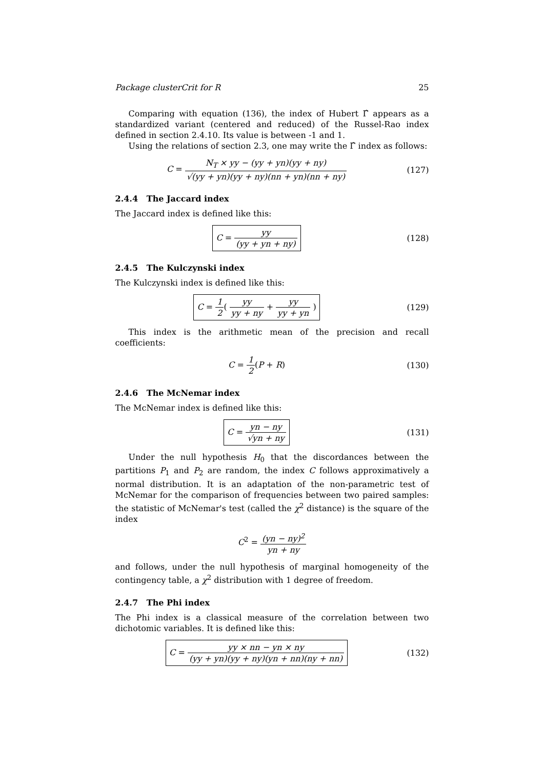Package clusterCrit for R 25
Comparing with equation (136), the index of Hubert Γ̂ appears as a standardized variant (centered and reduced) of the Russel-Rao index defined in section 2.4.10. Its value is between -1 and 1.
Using the relations of section 2.3, one may write the Γ̂ index as follows:
C = N<sub>T</sub> × yy − (yy + yn)(yy + ny) √(yy + yn)(yy + ny)(nn + yn)(nn + ny)
(127)
2.4.4 The Jaccard index
The Jaccard index is defined like this:
C = yy (yy + yn + ny)
(128)
2.4.5 The Kulczynski index
The Kulczynski index is defined like this:
C = 1 2( yy yy + ny + yy yy + yn )
(129)
This index is the arithmetic mean of the precision and recall coefficients:
C = 1 2(P + R) (130)
2.4.6 The McNemar index
The McNemar index is defined like this:
C = yn − ny √yn + ny
(131)
Under the null hypothesis H<sub>0</sub> that the discordances between the partitions P<sub>1</sub> and P<sub>2</sub> are random, the index C follows approximatively a normal distribution. It is an adaptation of the non-parametric test of McNemar for the comparison of frequencies between two paired samples: the statistic of McNemar's test (called the χ<sup>2</sup> distance) is the square of the index
C<sup>2</sup> = (yn − ny)<sup>2</sup> yn + ny
and follows, under the null hypothesis of marginal homogeneity of the contingency table, a χ<sup>2</sup> distribution with 1 degree of freedom.
2.4.7 The Phi index
The Phi index is a classical measure of the correlation between two dichotomic variables. It is defined like this:
C = yy × nn − yn × ny (yy + yn)(yy + ny)(yn + nn)(ny + nn)
(132)